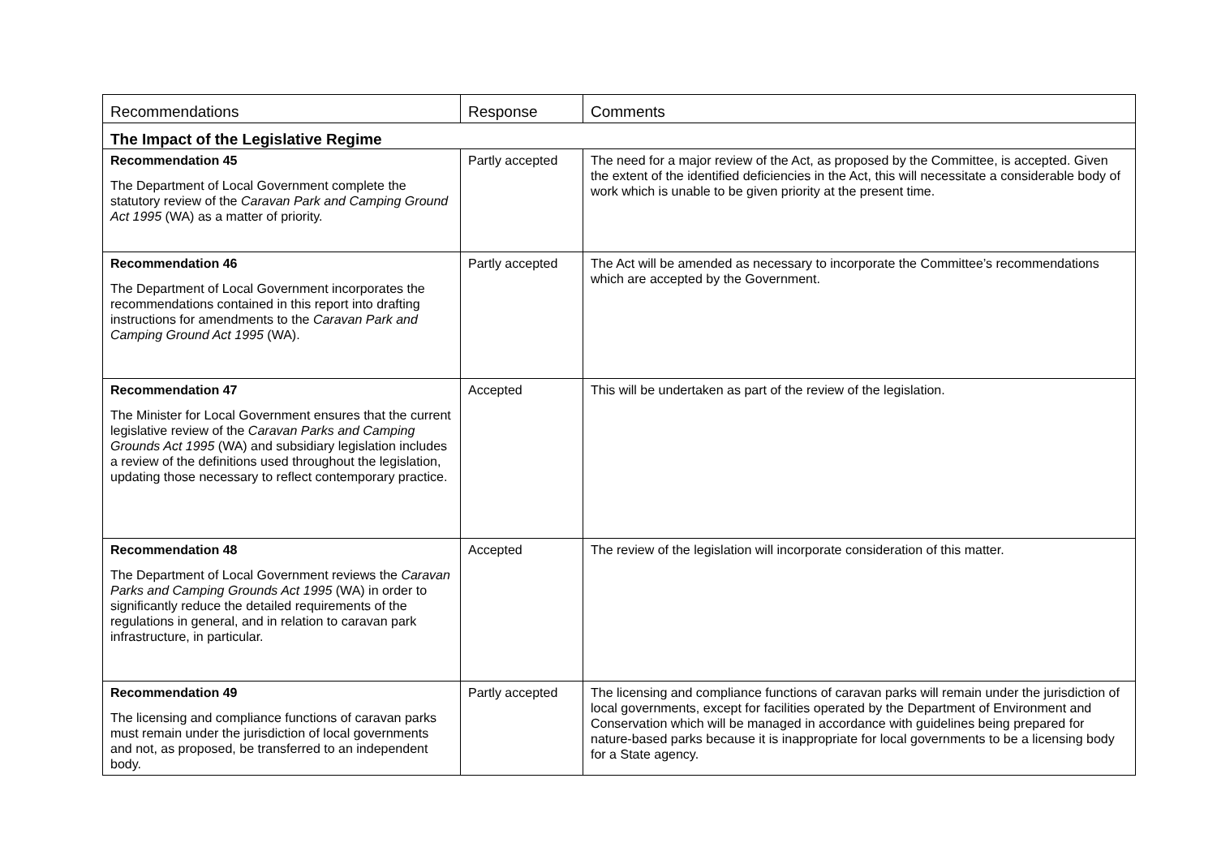| Recommendations | Response | Comments |
| --- | --- | --- |
| The Impact of the Legislative Regime | | |
| Recommendation 45 The Department of Local Government complete the statutory review of the Caravan Park and Camping Ground Act 1995 (WA) as a matter of priority. | Partly accepted | The need for a major review of the Act, as proposed by the Committee, is accepted. Given the extent of the identified deficiencies in the Act, this will necessitate a considerable body of work which is unable to be given priority at the present time. |
| Recommendation 46 The Department of Local Government incorporates the recommendations contained in this report into drafting instructions for amendments to the Caravan Park and Camping Ground Act 1995 (WA). | Partly accepted | The Act will be amended as necessary to incorporate the Committee’s recommendations which are accepted by the Government. |
| Recommendation 47 The Minister for Local Government ensures that the current legislative review of the Caravan Parks and Camping Grounds Act 1995 (WA) and subsidiary legislation includes a review of the definitions used throughout the legislation, updating those necessary to reflect contemporary practice. | Accepted | This will be undertaken as part of the review of the legislation. |
| Recommendation 48 The Department of Local Government reviews the Caravan Parks and Camping Grounds Act 1995 (WA) in order to significantly reduce the detailed requirements of the regulations in general, and in relation to caravan park infrastructure, in particular. | Accepted | The review of the legislation will incorporate consideration of this matter. |
| Recommendation 49 The licensing and compliance functions of caravan parks must remain under the jurisdiction of local governments and not, as proposed, be transferred to an independent body. | Partly accepted | The licensing and compliance functions of caravan parks will remain under the jurisdiction of local governments, except for facilities operated by the Department of Environment and Conservation which will be managed in accordance with guidelines being prepared for nature-based parks because it is inappropriate for local governments to be a licensing body for a State agency. |